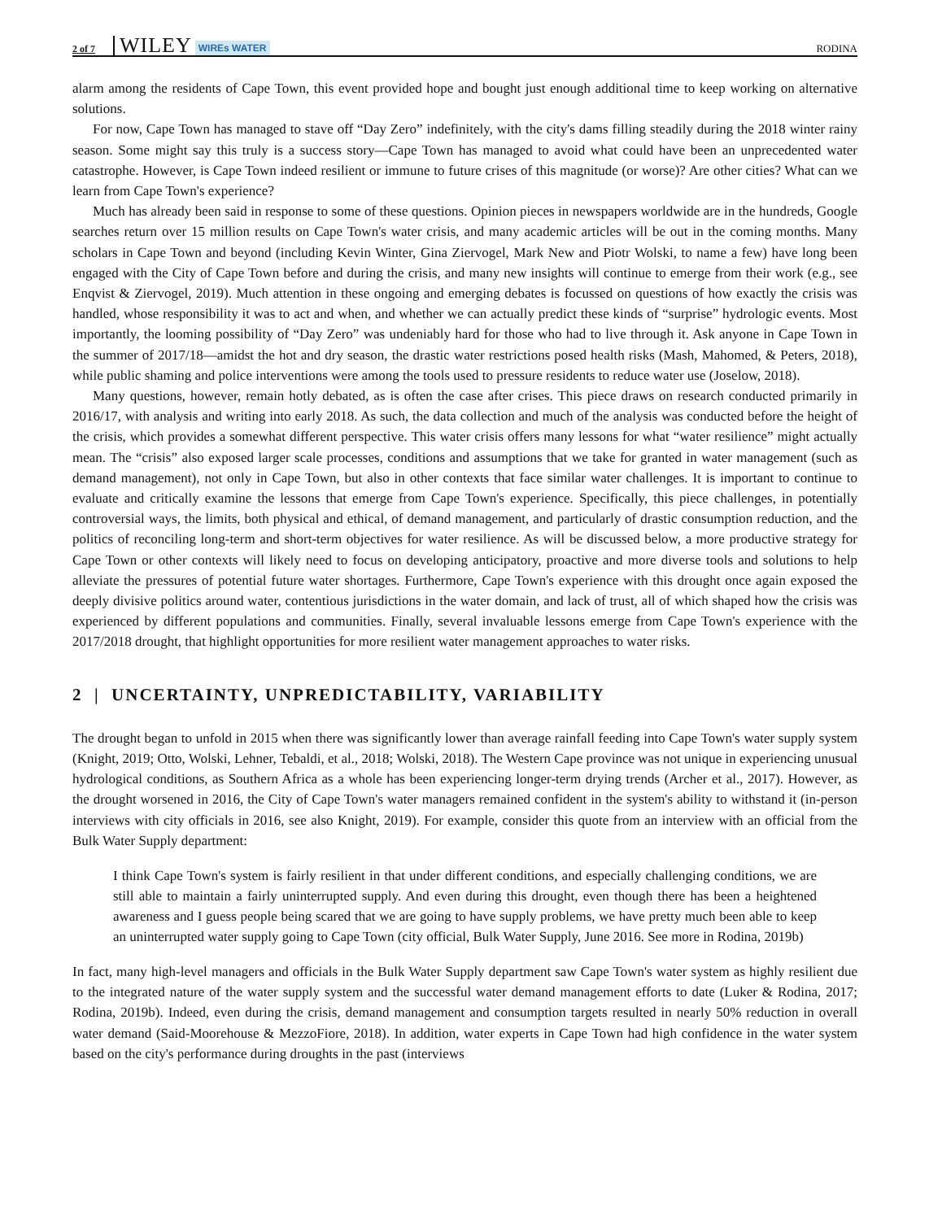2 of 7 WILEY WIREs WATER RODINA
alarm among the residents of Cape Town, this event provided hope and bought just enough additional time to keep working on alternative solutions.
For now, Cape Town has managed to stave off “Day Zero” indefinitely, with the city's dams filling steadily during the 2018 winter rainy season. Some might say this truly is a success story—Cape Town has managed to avoid what could have been an unprecedented water catastrophe. However, is Cape Town indeed resilient or immune to future crises of this magnitude (or worse)? Are other cities? What can we learn from Cape Town's experience?
Much has already been said in response to some of these questions. Opinion pieces in newspapers worldwide are in the hundreds, Google searches return over 15 million results on Cape Town's water crisis, and many academic articles will be out in the coming months. Many scholars in Cape Town and beyond (including Kevin Winter, Gina Ziervogel, Mark New and Piotr Wolski, to name a few) have long been engaged with the City of Cape Town before and during the crisis, and many new insights will continue to emerge from their work (e.g., see Enqvist & Ziervogel, 2019). Much attention in these ongoing and emerging debates is focussed on questions of how exactly the crisis was handled, whose responsibility it was to act and when, and whether we can actually predict these kinds of “surprise” hydrologic events. Most importantly, the looming possibility of “Day Zero” was undeniably hard for those who had to live through it. Ask anyone in Cape Town in the summer of 2017/18—amidst the hot and dry season, the drastic water restrictions posed health risks (Mash, Mahomed, & Peters, 2018), while public shaming and police interventions were among the tools used to pressure residents to reduce water use (Joselow, 2018).
Many questions, however, remain hotly debated, as is often the case after crises. This piece draws on research conducted primarily in 2016/17, with analysis and writing into early 2018. As such, the data collection and much of the analysis was conducted before the height of the crisis, which provides a somewhat different perspective. This water crisis offers many lessons for what “water resilience” might actually mean. The “crisis” also exposed larger scale processes, conditions and assumptions that we take for granted in water management (such as demand management), not only in Cape Town, but also in other contexts that face similar water challenges. It is important to continue to evaluate and critically examine the lessons that emerge from Cape Town's experience. Specifically, this piece challenges, in potentially controversial ways, the limits, both physical and ethical, of demand management, and particularly of drastic consumption reduction, and the politics of reconciling long-term and short-term objectives for water resilience. As will be discussed below, a more productive strategy for Cape Town or other contexts will likely need to focus on developing anticipatory, proactive and more diverse tools and solutions to help alleviate the pressures of potential future water shortages. Furthermore, Cape Town's experience with this drought once again exposed the deeply divisive politics around water, contentious jurisdictions in the water domain, and lack of trust, all of which shaped how the crisis was experienced by different populations and communities. Finally, several invaluable lessons emerge from Cape Town's experience with the 2017/2018 drought, that highlight opportunities for more resilient water management approaches to water risks.
2 | UNCERTAINTY, UNPREDICTABILITY, VARIABILITY
The drought began to unfold in 2015 when there was significantly lower than average rainfall feeding into Cape Town's water supply system (Knight, 2019; Otto, Wolski, Lehner, Tebaldi, et al., 2018; Wolski, 2018). The Western Cape province was not unique in experiencing unusual hydrological conditions, as Southern Africa as a whole has been experiencing longer-term drying trends (Archer et al., 2017). However, as the drought worsened in 2016, the City of Cape Town's water managers remained confident in the system's ability to withstand it (in-person interviews with city officials in 2016, see also Knight, 2019). For example, consider this quote from an interview with an official from the Bulk Water Supply department:
I think Cape Town's system is fairly resilient in that under different conditions, and especially challenging conditions, we are still able to maintain a fairly uninterrupted supply. And even during this drought, even though there has been a heightened awareness and I guess people being scared that we are going to have supply problems, we have pretty much been able to keep an uninterrupted water supply going to Cape Town (city official, Bulk Water Supply, June 2016. See more in Rodina, 2019b)
In fact, many high-level managers and officials in the Bulk Water Supply department saw Cape Town's water system as highly resilient due to the integrated nature of the water supply system and the successful water demand management efforts to date (Luker & Rodina, 2017; Rodina, 2019b). Indeed, even during the crisis, demand management and consumption targets resulted in nearly 50% reduction in overall water demand (Said-Moorehouse & MezzoFiore, 2018). In addition, water experts in Cape Town had high confidence in the water system based on the city's performance during droughts in the past (interviews